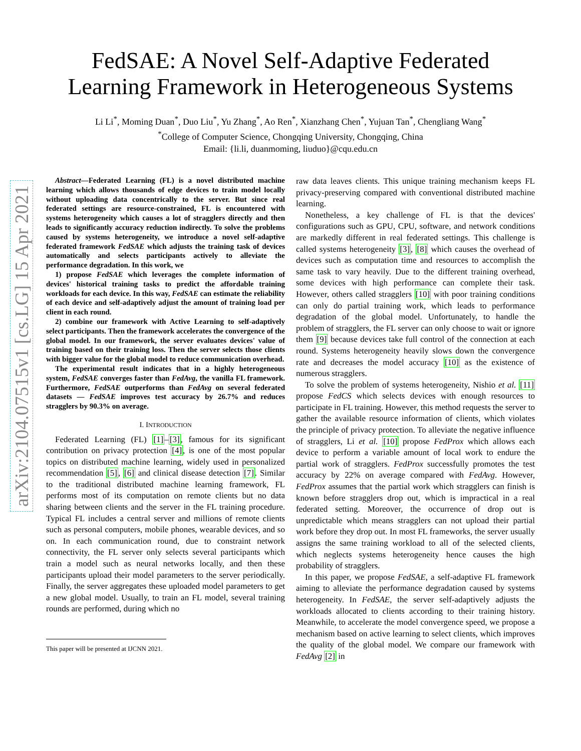arXiv:2104.07515v1 [cs.LG] 15 Apr 2021
FedSAE: A Novel Self-Adaptive Federated
Learning Framework in Heterogeneous Systems
Li Li<sup>*</sup>, Moming Duan<sup>*</sup>, Duo Liu<sup>*</sup>, Yu Zhang<sup>*</sup>, Ao Ren<sup>*</sup>, Xianzhang Chen<sup>*</sup>, Yujuan Tan<sup>*</sup>, Chengliang Wang<sup>*</sup>
<sup>*</sup> College of Computer Science, Chongqing University, Chongqing, China
Email: {li.li, duanmoming, liuduo}@cqu.edu.cn
Abstract—Federated Learning (FL) is a novel distributed machine learning which allows thousands of edge devices to train model locally without uploading data concentrically to the server. But since real federated settings are resource-constrained, FL is encountered with systems heterogeneity which causes a lot of stragglers directly and then leads to significantly accuracy reduction indirectly. To solve the problems caused by systems heterogeneity, we introduce a novel self-adaptive federated framework FedSAE which adjusts the training task of devices automatically and selects participants actively to alleviate the performance degradation. In this work, we
1) propose FedSAE which leverages the complete information of devices' historical training tasks to predict the affordable training workloads for each device. In this way, FedSAE can estimate the reliability of each device and self-adaptively adjust the amount of training load per client in each round.
2) combine our framework with Active Learning to self-adaptively select participants. Then the framework accelerates the convergence of the global model. In our framework, the server evaluates devices' value of training based on their training loss. Then the server selects those clients with bigger value for the global model to reduce communication overhead.
The experimental result indicates that in a highly heterogeneous system, FedSAE converges faster than FedAvg, the vanilla FL framework. Furthermore, FedSAE outperforms than FedAvg on several federated datasets — FedSAE improves test accuracy by 26.7% and reduces stragglers by 90.3% on average.
I. INTRODUCTION
Federated Learning (FL) [1]–[3], famous for its significant contribution on privacy protection [4], is one of the most popular topics on distributed machine learning, widely used in personalized recommendation [5], [6] and clinical disease detection [7]. Similar to the traditional distributed machine learning framework, FL performs most of its computation on remote clients but no data sharing between clients and the server in the FL training procedure. Typical FL includes a central server and millions of remote clients such as personal computers, mobile phones, wearable devices, and so on. In each communication round, due to constraint network connectivity, the FL server only selects several participants which train a model such as neural networks locally, and then these participants upload their model parameters to the server periodically. Finally, the server aggregates these uploaded model parameters to get a new global model. Usually, to train an FL model, several training rounds are performed, during which no
This paper will be presented at IJCNN 2021.
raw data leaves clients. This unique training mechanism keeps FL privacy-preserving compared with conventional distributed machine learning.
Nonetheless, a key challenge of FL is that the devices' configurations such as GPU, CPU, software, and network conditions are markedly different in real federated settings. This challenge is called systems heterogeneity [3], [8] which causes the overhead of devices such as computation time and resources to accomplish the same task to vary heavily. Due to the different training overhead, some devices with high performance can complete their task. However, others called stragglers [10] with poor training conditions can only do partial training work, which leads to performance degradation of the global model. Unfortunately, to handle the problem of stragglers, the FL server can only choose to wait or ignore them [9] because devices take full control of the connection at each round. Systems heterogeneity heavily slows down the convergence rate and decreases the model accuracy [10] as the existence of numerous stragglers.
To solve the problem of systems heterogeneity, Nishio et al. [11] propose FedCS which selects devices with enough resources to participate in FL training. However, this method requests the server to gather the available resource information of clients, which violates the principle of privacy protection. To alleviate the negative influence of stragglers, Li et al. [10] propose FedProx which allows each device to perform a variable amount of local work to endure the partial work of stragglers. FedProx successfully promotes the test accuracy by 22% on average compared with FedAvg. However, FedProx assumes that the partial work which stragglers can finish is known before stragglers drop out, which is impractical in a real federated setting. Moreover, the occurrence of drop out is unpredictable which means stragglers can not upload their partial work before they drop out. In most FL frameworks, the server usually assigns the same training workload to all of the selected clients, which neglects systems heterogeneity hence causes the high probability of stragglers.
In this paper, we propose FedSAE, a self-adaptive FL framework aiming to alleviate the performance degradation caused by systems heterogeneity. In FedSAE, the server self-adaptively adjusts the workloads allocated to clients according to their training history. Meanwhile, to accelerate the model convergence speed, we propose a mechanism based on active learning to select clients, which improves the quality of the global model. We compare our framework with FedAvg [2] in